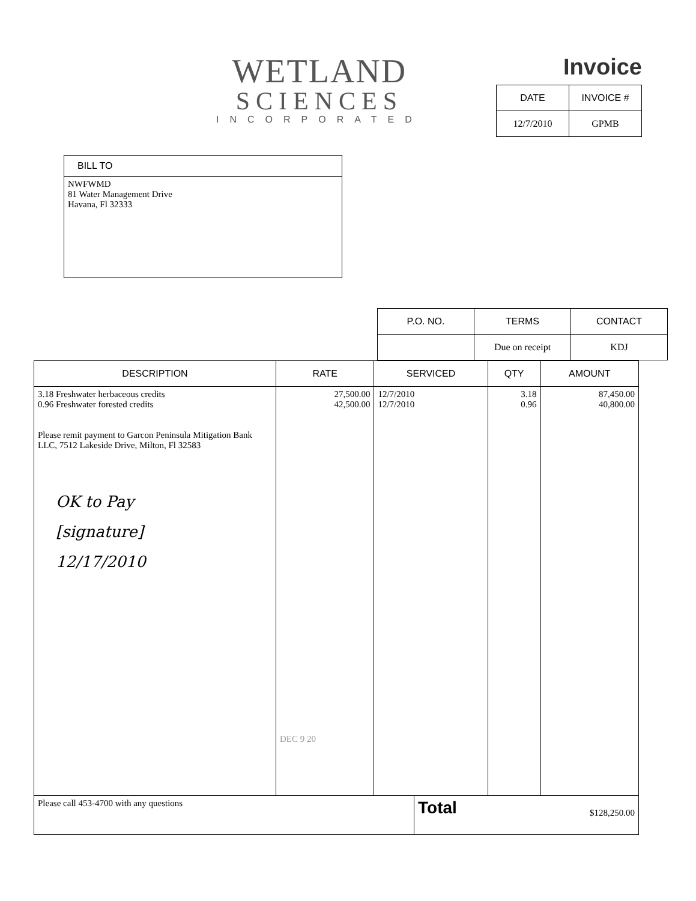WETLAND
SCIENCES
INCORPORATED
Invoice
| DATE | INVOICE # |
| --- | --- |
| 12/7/2010 | GPMB |
| BILL TO |
| --- |
| NWFWMD 81 Water Management Drive Havana, Fl 32333 |
| P.O. NO. | TERMS | CONTACT |
| --- | --- | --- |
| | Due on receipt | KDJ |
| DESCRIPTION | RATE | SERVICED | QTY | AMOUNT |
| --- | --- | --- | --- | --- |
| 3.18 Freshwater herbaceous credits 0.96 Freshwater forested credits Please remit payment to Garcon Peninsula Mitigation Bank LLC, 7512 Lakeside Drive, Milton, Fl 32583 OK to Pay [signature] 12/17/2010 | 27,500.00 42,500.00 DEC 9 20 | 12/7/2010 12/7/2010 | 3.18 0.96 | 87,450.00 40,800.00 |
| Please call 453-4700 with any questions | Total $128,250.00 |